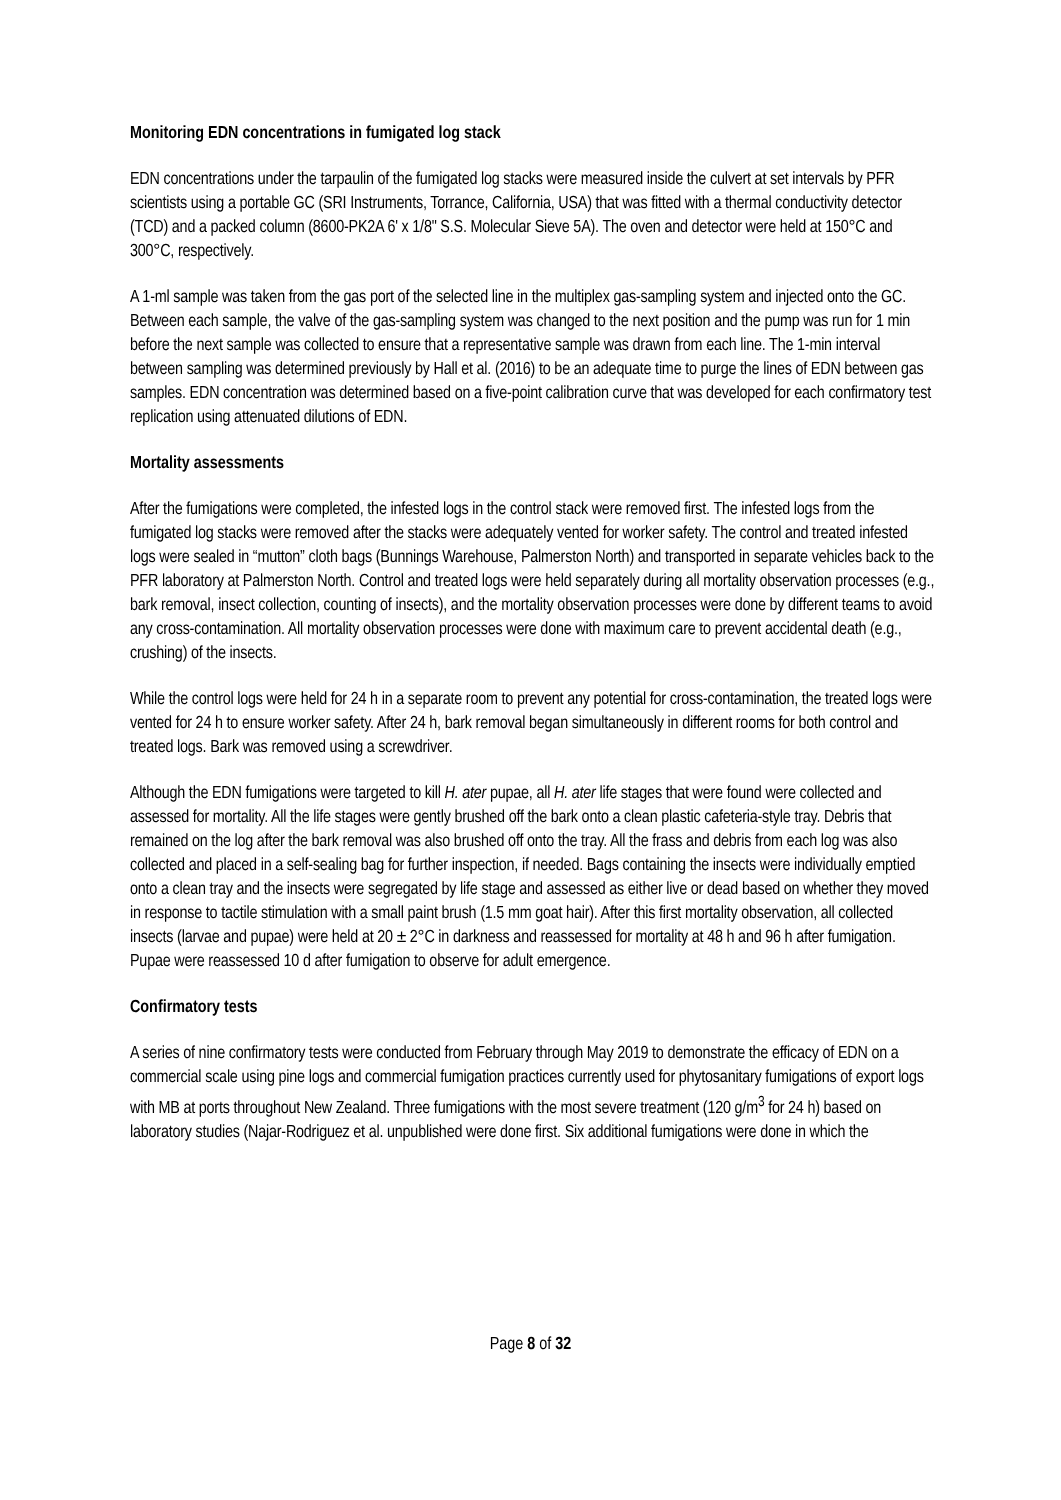Monitoring EDN concentrations in fumigated log stack
EDN concentrations under the tarpaulin of the fumigated log stacks were measured inside the culvert at set intervals by PFR scientists using a portable GC (SRI Instruments, Torrance, California, USA) that was fitted with a thermal conductivity detector (TCD) and a packed column (8600-PK2A 6' x 1/8" S.S. Molecular Sieve 5A). The oven and detector were held at 150°C and 300°C, respectively.
A 1-ml sample was taken from the gas port of the selected line in the multiplex gas-sampling system and injected onto the GC. Between each sample, the valve of the gas-sampling system was changed to the next position and the pump was run for 1 min before the next sample was collected to ensure that a representative sample was drawn from each line. The 1-min interval between sampling was determined previously by Hall et al. (2016) to be an adequate time to purge the lines of EDN between gas samples. EDN concentration was determined based on a five-point calibration curve that was developed for each confirmatory test replication using attenuated dilutions of EDN.
Mortality assessments
After the fumigations were completed, the infested logs in the control stack were removed first. The infested logs from the fumigated log stacks were removed after the stacks were adequately vented for worker safety. The control and treated infested logs were sealed in “mutton” cloth bags (Bunnings Warehouse, Palmerston North) and transported in separate vehicles back to the PFR laboratory at Palmerston North. Control and treated logs were held separately during all mortality observation processes (e.g., bark removal, insect collection, counting of insects), and the mortality observation processes were done by different teams to avoid any cross-contamination. All mortality observation processes were done with maximum care to prevent accidental death (e.g., crushing) of the insects.
While the control logs were held for 24 h in a separate room to prevent any potential for cross-contamination, the treated logs were vented for 24 h to ensure worker safety. After 24 h, bark removal began simultaneously in different rooms for both control and treated logs. Bark was removed using a screwdriver.
Although the EDN fumigations were targeted to kill H. ater pupae, all H. ater life stages that were found were collected and assessed for mortality. All the life stages were gently brushed off the bark onto a clean plastic cafeteria-style tray. Debris that remained on the log after the bark removal was also brushed off onto the tray. All the frass and debris from each log was also collected and placed in a self-sealing bag for further inspection, if needed. Bags containing the insects were individually emptied onto a clean tray and the insects were segregated by life stage and assessed as either live or dead based on whether they moved in response to tactile stimulation with a small paint brush (1.5 mm goat hair). After this first mortality observation, all collected insects (larvae and pupae) were held at 20 ± 2°C in darkness and reassessed for mortality at 48 h and 96 h after fumigation. Pupae were reassessed 10 d after fumigation to observe for adult emergence.
Confirmatory tests
A series of nine confirmatory tests were conducted from February through May 2019 to demonstrate the efficacy of EDN on a commercial scale using pine logs and commercial fumigation practices currently used for phytosanitary fumigations of export logs with MB at ports throughout New Zealand. Three fumigations with the most severe treatment (120 g/m<sup>3</sup> for 24 h) based on laboratory studies (Najar-Rodriguez et al. unpublished were done first. Six additional fumigations were done in which the
Page 8 of 32